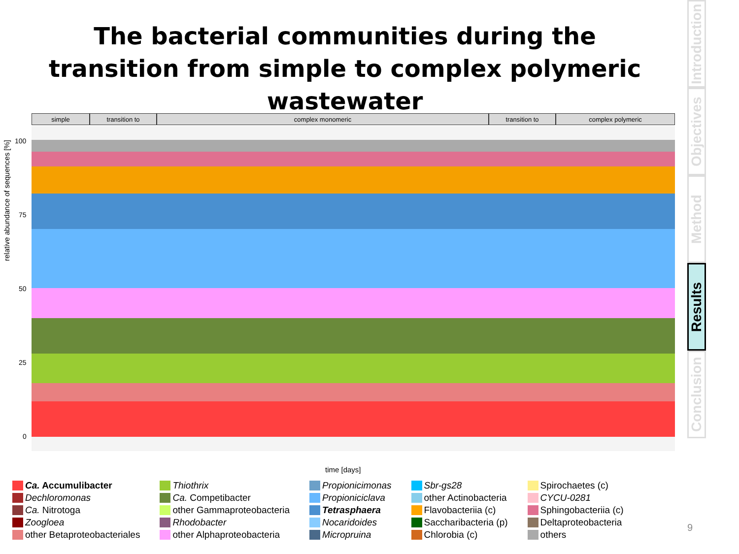The bacterial communities during the transition from simple to complex polymeric wastewater
Introduction
Objectives
Method
Results
Conclusion
simple transition to complex monomeric transition to complex polymeric
100
75
50
25
0
relative abundance of sequences [%]
time [days]
Ca. Accumulibacter
Dechloromonas
Ca. Nitrotoga
Zoogloea
other Betaproteobacteriales
Thiothrix
Ca. Competibacter
other Gammaproteobacteria
Rhodobacter
other Alphaproteobacteria
Propionicimonas
Propioniciclava
Tetrasphaera
Nocaridoides
Micropruina
Sbr-gs28
other Actinobacteria
Flavobacteriia (c)
Saccharibacteria (p)
Chlorobia (c)
Spirochaetes (c)
CYCU-0281
Sphingobacteriia (c)
Deltaproteobacteria
others
9